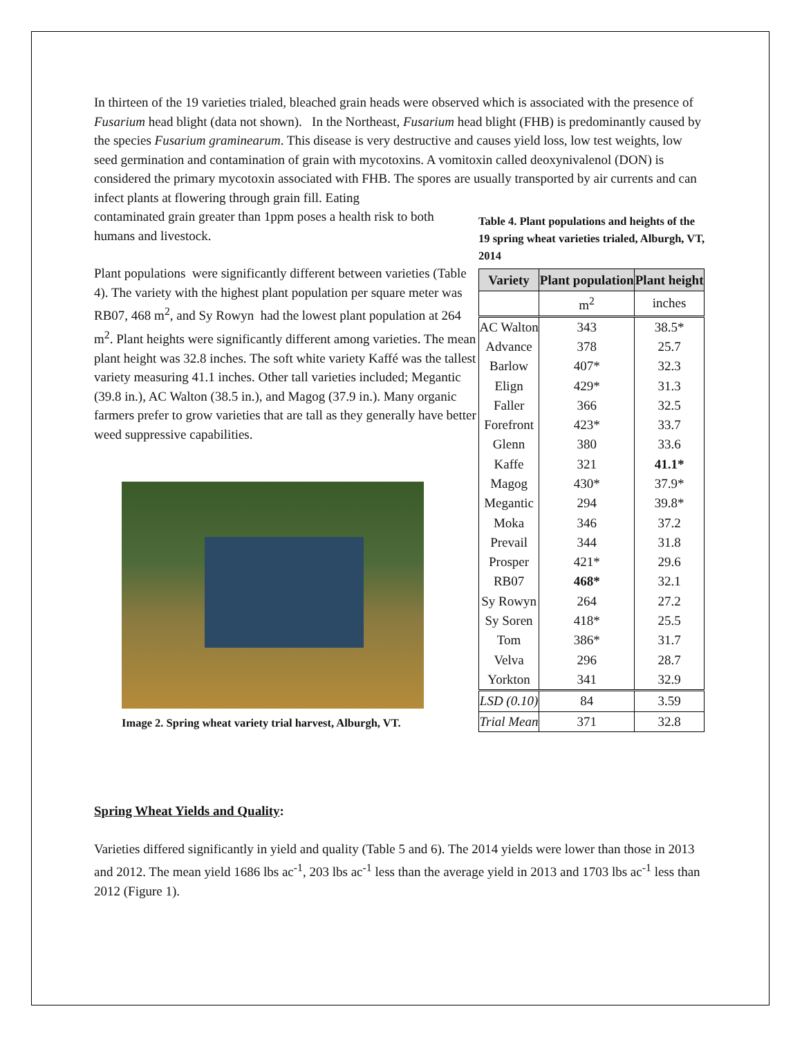In thirteen of the 19 varieties trialed, bleached grain heads were observed which is associated with the presence of Fusarium head blight (data not shown). In the Northeast, Fusarium head blight (FHB) is predominantly caused by the species Fusarium graminearum. This disease is very destructive and causes yield loss, low test weights, low seed germination and contamination of grain with mycotoxins. A vomitoxin called deoxynivalenol (DON) is considered the primary mycotoxin associated with FHB. The spores are usually transported by air currents and can infect plants at flowering through grain fill. Eating
contaminated grain greater than 1ppm poses a health risk to both humans and livestock.
Plant populations were significantly different between varieties (Table 4). The variety with the highest plant population per square meter was RB07, 468 m<sup>2</sup>, and Sy Rowyn had the lowest plant population at 264 m<sup>2</sup>. Plant heights were significantly different among varieties. The mean plant height was 32.8 inches. The soft white variety Kaffé was the tallest variety measuring 41.1 inches. Other tall varieties included; Megantic (39.8 in.), AC Walton (38.5 in.), and Magog (37.9 in.). Many organic farmers prefer to grow varieties that are tall as they generally have better weed suppressive capabilities.
Image 2. Spring wheat variety trial harvest, Alburgh, VT.
Table 4. Plant populations and heights of the 19 spring wheat varieties trialed, Alburgh, VT, 2014
| Variety | Plant population | Plant height |
| --- | --- | --- |
| | m<sup>2</sup> | inches |
| AC Walton | 343 | 38.5* |
| Advance | 378 | 25.7 |
| Barlow | 407* | 32.3 |
| Elign | 429* | 31.3 |
| Faller | 366 | 32.5 |
| Forefront | 423* | 33.7 |
| Glenn | 380 | 33.6 |
| Kaffe | 321 | 41.1* |
| Magog | 430* | 37.9* |
| Megantic | 294 | 39.8* |
| Moka | 346 | 37.2 |
| Prevail | 344 | 31.8 |
| Prosper | 421* | 29.6 |
| RB07 | 468* | 32.1 |
| Sy Rowyn | 264 | 27.2 |
| Sy Soren | 418* | 25.5 |
| Tom | 386* | 31.7 |
| Velva | 296 | 28.7 |
| Yorkton | 341 | 32.9 |
| LSD (0.10) | 84 | 3.59 |
| Trial Mean | 371 | 32.8 |
Spring Wheat Yields and Quality:
Varieties differed significantly in yield and quality (Table 5 and 6). The 2014 yields were lower than those in 2013 and 2012. The mean yield 1686 lbs ac<sup>-1</sup>, 203 lbs ac<sup>-1</sup> less than the average yield in 2013 and 1703 lbs ac<sup>-1</sup> less than 2012 (Figure 1).